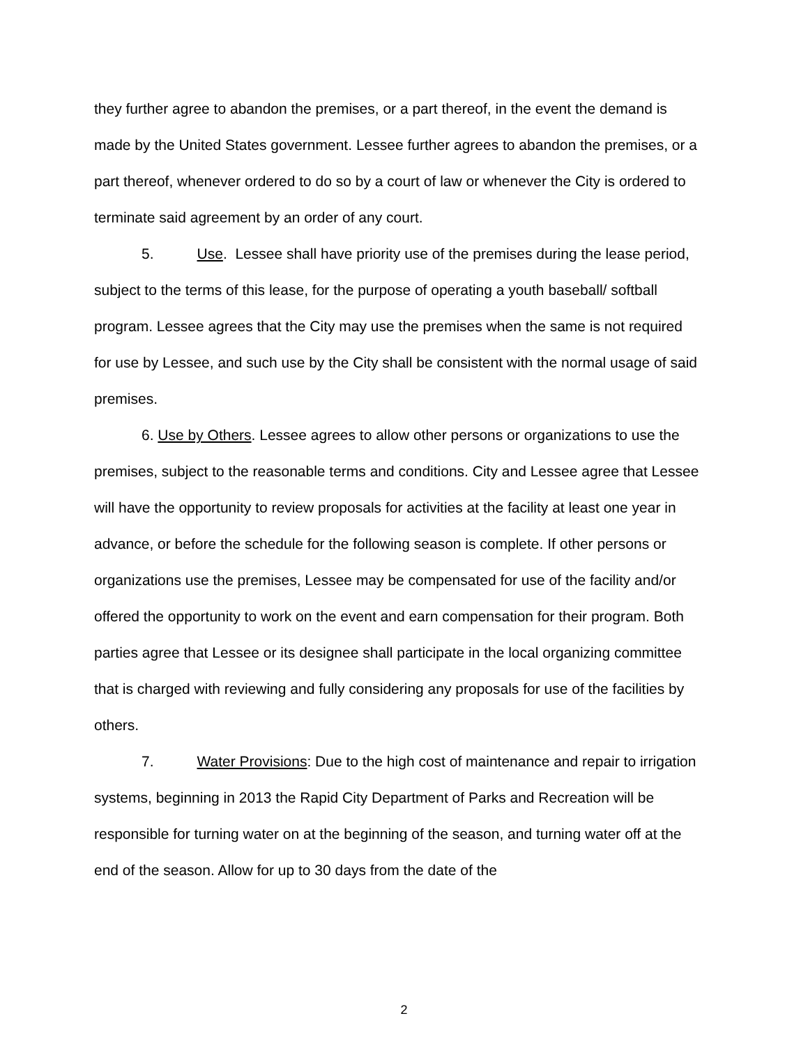they further agree to abandon the premises, or a part thereof, in the event the demand is made by the United States government. Lessee further agrees to abandon the premises, or a part thereof, whenever ordered to do so by a court of law or whenever the City is ordered to terminate said agreement by an order of any court.
5. Use. Lessee shall have priority use of the premises during the lease period, subject to the terms of this lease, for the purpose of operating a youth baseball/ softball program. Lessee agrees that the City may use the premises when the same is not required for use by Lessee, and such use by the City shall be consistent with the normal usage of said premises.
6. Use by Others. Lessee agrees to allow other persons or organizations to use the premises, subject to the reasonable terms and conditions. City and Lessee agree that Lessee will have the opportunity to review proposals for activities at the facility at least one year in advance, or before the schedule for the following season is complete. If other persons or organizations use the premises, Lessee may be compensated for use of the facility and/or offered the opportunity to work on the event and earn compensation for their program. Both parties agree that Lessee or its designee shall participate in the local organizing committee that is charged with reviewing and fully considering any proposals for use of the facilities by others.
7. Water Provisions: Due to the high cost of maintenance and repair to irrigation systems, beginning in 2013 the Rapid City Department of Parks and Recreation will be responsible for turning water on at the beginning of the season, and turning water off at the end of the season. Allow for up to 30 days from the date of the
2